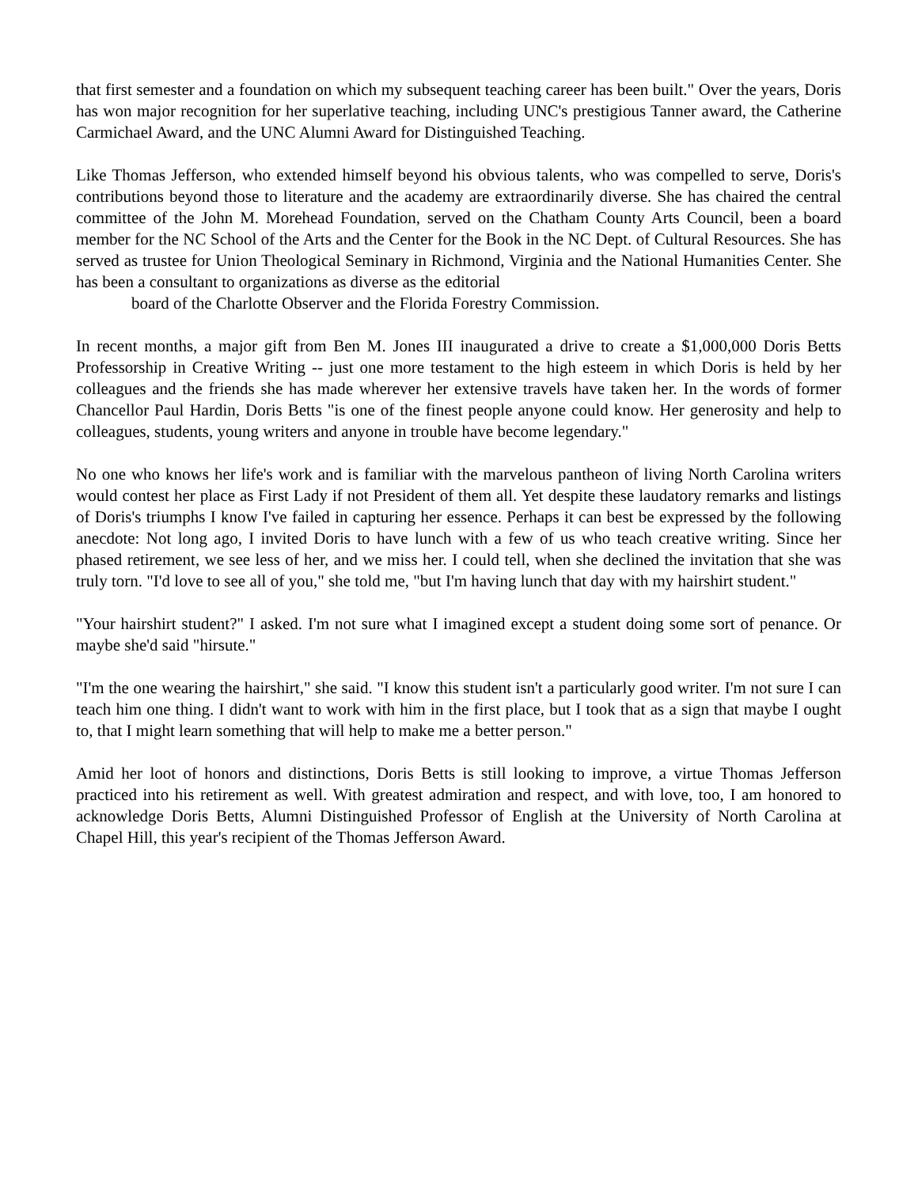that first semester and a foundation on which my subsequent teaching career has been built." Over the years, Doris has won major recognition for her superlative teaching, including UNC's prestigious Tanner award, the Catherine Carmichael Award, and the UNC Alumni Award for Distinguished Teaching.
Like Thomas Jefferson, who extended himself beyond his obvious talents, who was compelled to serve, Doris's contributions beyond those to literature and the academy are extraordinarily diverse. She has chaired the central committee of the John M. Morehead Foundation, served on the Chatham County Arts Council, been a board member for the NC School of the Arts and the Center for the Book in the NC Dept. of Cultural Resources. She has served as trustee for Union Theological Seminary in Richmond, Virginia and the National Humanities Center. She has been a consultant to organizations as diverse as the editorial
board of the Charlotte Observer and the Florida Forestry Commission.
In recent months, a major gift from Ben M. Jones III inaugurated a drive to create a $1,000,000 Doris Betts Professorship in Creative Writing -- just one more testament to the high esteem in which Doris is held by her colleagues and the friends she has made wherever her extensive travels have taken her. In the words of former Chancellor Paul Hardin, Doris Betts "is one of the finest people anyone could know. Her generosity and help to colleagues, students, young writers and anyone in trouble have become legendary."
No one who knows her life's work and is familiar with the marvelous pantheon of living North Carolina writers would contest her place as First Lady if not President of them all. Yet despite these laudatory remarks and listings of Doris's triumphs I know I've failed in capturing her essence. Perhaps it can best be expressed by the following anecdote: Not long ago, I invited Doris to have lunch with a few of us who teach creative writing. Since her phased retirement, we see less of her, and we miss her. I could tell, when she declined the invitation that she was truly torn. "I'd love to see all of you," she told me, "but I'm having lunch that day with my hairshirt student."
"Your hairshirt student?" I asked. I'm not sure what I imagined except a student doing some sort of penance. Or maybe she'd said "hirsute."
"I'm the one wearing the hairshirt," she said. "I know this student isn't a particularly good writer. I'm not sure I can teach him one thing. I didn't want to work with him in the first place, but I took that as a sign that maybe I ought to, that I might learn something that will help to make me a better person."
Amid her loot of honors and distinctions, Doris Betts is still looking to improve, a virtue Thomas Jefferson practiced into his retirement as well. With greatest admiration and respect, and with love, too, I am honored to acknowledge Doris Betts, Alumni Distinguished Professor of English at the University of North Carolina at Chapel Hill, this year's recipient of the Thomas Jefferson Award.